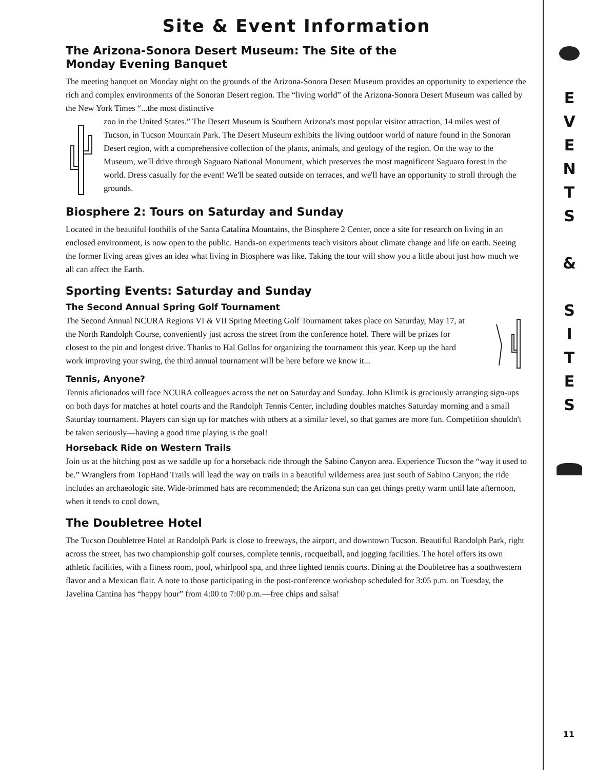Site & Event Information
The Arizona-Sonora Desert Museum: The Site of the
Monday Evening Banquet
The meeting banquet on Monday night on the grounds of the Arizona-Sonora Desert Museum provides an opportunity to experience the rich and complex environments of the Sonoran Desert region. The “living world” of the Arizona-Sonora Desert Museum was called by the New York Times “...the most distinctive
zoo in the United States.” The Desert Museum is Southern Arizona's most popular visitor attraction, 14 miles west of Tucson, in Tucson Mountain Park. The Desert Museum exhibits the living outdoor world of nature found in the Sonoran Desert region, with a comprehensive collection of the plants, animals, and geology of the region. On the way to the Museum, we'll drive through Saguaro National Monument, which preserves the most magnificent Saguaro forest in the world. Dress casually for the event! We'll be seated outside on terraces, and we'll have an opportunity to stroll through the grounds.
Biosphere 2: Tours on Saturday and Sunday
Located in the beautiful foothills of the Santa Catalina Mountains, the Biosphere 2 Center, once a site for research on living in an enclosed environment, is now open to the public. Hands-on experiments teach visitors about climate change and life on earth. Seeing the former living areas gives an idea what living in Biosphere was like. Taking the tour will show you a little about just how much we all can affect the Earth.
Sporting Events: Saturday and Sunday
The Second Annual Spring Golf Tournament
The Second Annual NCURA Regions VI & VII Spring Meeting Golf Tournament takes place on Saturday, May 17, at the North Randolph Course, conveniently just across the street from the conference hotel. There will be prizes for closest to the pin and longest drive. Thanks to Hal Gollos for organizing the tournament this year. Keep up the hard work improving your swing, the third annual tournament will be here before we know it...
Tennis, Anyone?
Tennis aficionados will face NCURA colleagues across the net on Saturday and Sunday. John Klimik is graciously arranging sign-ups on both days for matches at hotel courts and the Randolph Tennis Center, including doubles matches Saturday morning and a small Saturday tournament. Players can sign up for matches with others at a similar level, so that games are more fun. Competition shouldn't be taken seriously—having a good time playing is the goal!
Horseback Ride on Western Trails
Join us at the hitching post as we saddle up for a horseback ride through the Sabino Canyon area. Experience Tucson the “way it used to be.” Wranglers from TopHand Trails will lead the way on trails in a beautiful wilderness area just south of Sabino Canyon; the ride includes an archaeologic site. Wide-brimmed hats are recommended; the Arizona sun can get things pretty warm until late afternoon, when it tends to cool down,
The Doubletree Hotel
The Tucson Doubletree Hotel at Randolph Park is close to freeways, the airport, and downtown Tucson. Beautiful Randolph Park, right across the street, has two championship golf courses, complete tennis, racquetball, and jogging facilities. The hotel offers its own athletic facilities, with a fitness room, pool, whirlpool spa, and three lighted tennis courts. Dining at the Doubletree has a southwestern flavor and a Mexican flair. A note to those participating in the post-conference workshop scheduled for 3:05 p.m. on Tuesday, the Javelina Cantina has “happy hour” from 4:00 to 7:00 p.m.—free chips and salsa!
E
V
E
N
T
S
&
S
I
T
E
S
11